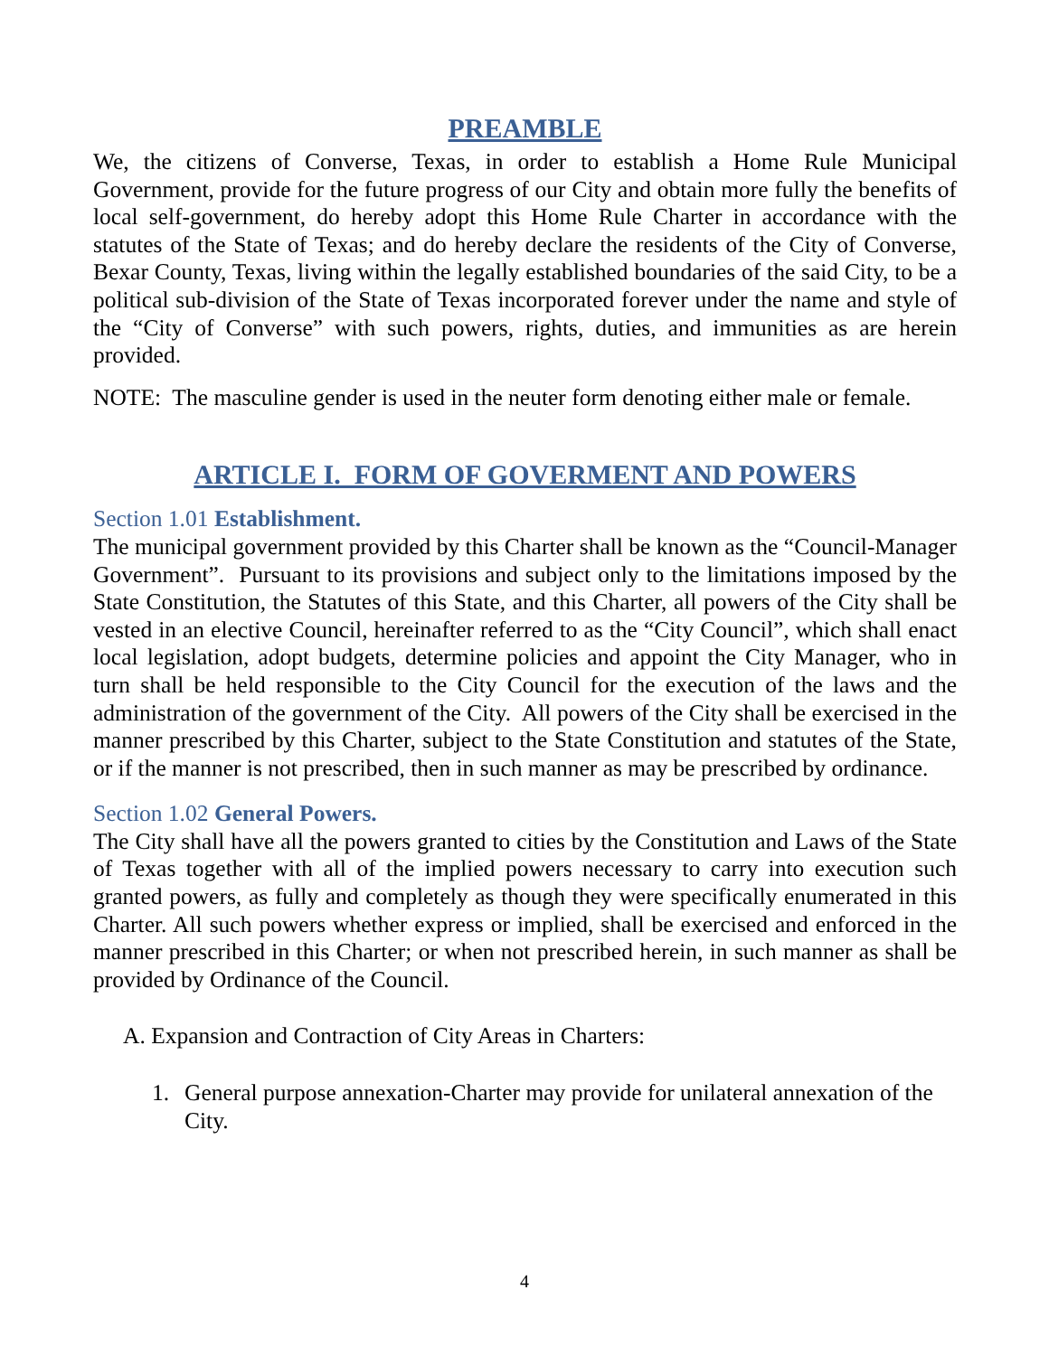PREAMBLE
We, the citizens of Converse, Texas, in order to establish a Home Rule Municipal Government, provide for the future progress of our City and obtain more fully the benefits of local self-government, do hereby adopt this Home Rule Charter in accordance with the statutes of the State of Texas; and do hereby declare the residents of the City of Converse, Bexar County, Texas, living within the legally established boundaries of the said City, to be a political sub-division of the State of Texas incorporated forever under the name and style of the “City of Converse” with such powers, rights, duties, and immunities as are herein provided.
NOTE: The masculine gender is used in the neuter form denoting either male or female.
ARTICLE I. FORM OF GOVERMENT AND POWERS
Section 1.01 Establishment.
The municipal government provided by this Charter shall be known as the “Council-Manager Government”. Pursuant to its provisions and subject only to the limitations imposed by the State Constitution, the Statutes of this State, and this Charter, all powers of the City shall be vested in an elective Council, hereinafter referred to as the “City Council”, which shall enact local legislation, adopt budgets, determine policies and appoint the City Manager, who in turn shall be held responsible to the City Council for the execution of the laws and the administration of the government of the City. All powers of the City shall be exercised in the manner prescribed by this Charter, subject to the State Constitution and statutes of the State, or if the manner is not prescribed, then in such manner as may be prescribed by ordinance.
Section 1.02 General Powers.
The City shall have all the powers granted to cities by the Constitution and Laws of the State of Texas together with all of the implied powers necessary to carry into execution such granted powers, as fully and completely as though they were specifically enumerated in this Charter. All such powers whether express or implied, shall be exercised and enforced in the manner prescribed in this Charter; or when not prescribed herein, in such manner as shall be provided by Ordinance of the Council.
A. Expansion and Contraction of City Areas in Charters:
1. General purpose annexation-Charter may provide for unilateral annexation of the City.
4